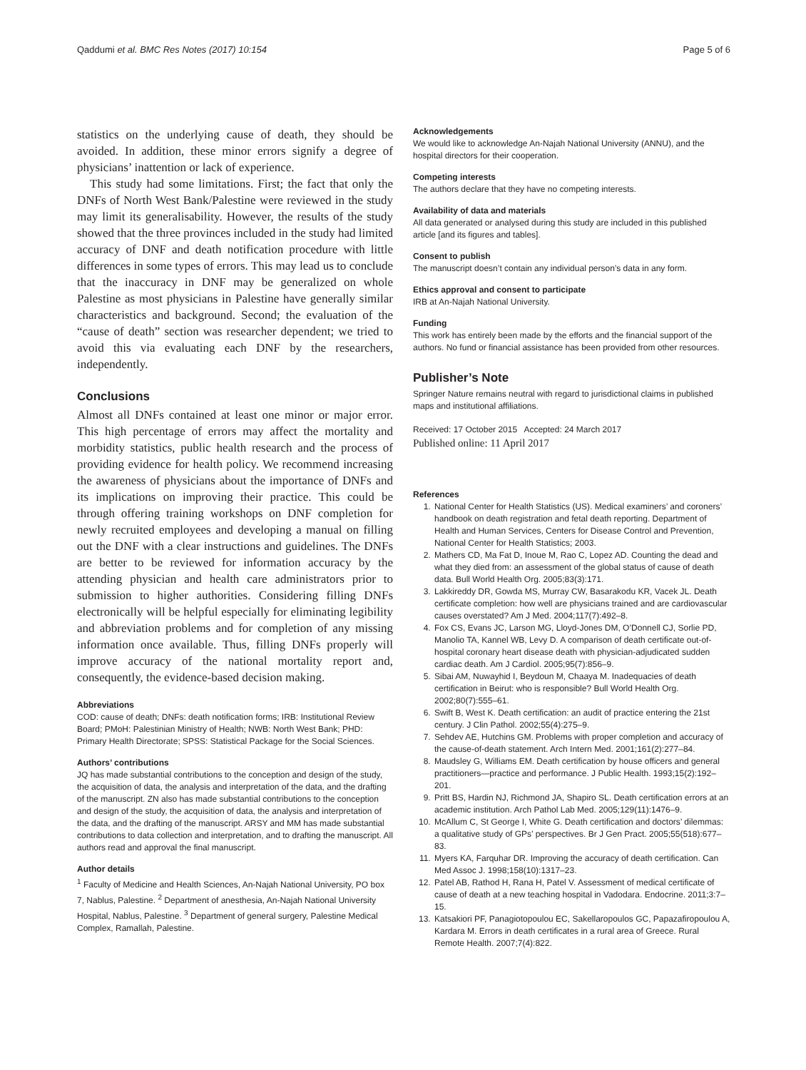Qaddumi et al. BMC Res Notes (2017) 10:154 Page 5 of 6
statistics on the underlying cause of death, they should be avoided. In addition, these minor errors signify a degree of physicians’ inattention or lack of experience.
This study had some limitations. First; the fact that only the DNFs of North West Bank/Palestine were reviewed in the study may limit its generalisability. However, the results of the study showed that the three provinces included in the study had limited accuracy of DNF and death notification procedure with little differences in some types of errors. This may lead us to conclude that the inaccuracy in DNF may be generalized on whole Palestine as most physicians in Palestine have generally similar characteristics and background. Second; the evaluation of the “cause of death” section was researcher dependent; we tried to avoid this via evaluating each DNF by the researchers, independently.
Conclusions
Almost all DNFs contained at least one minor or major error. This high percentage of errors may affect the mortality and morbidity statistics, public health research and the process of providing evidence for health policy. We recommend increasing the awareness of physicians about the importance of DNFs and its implications on improving their practice. This could be through offering training workshops on DNF completion for newly recruited employees and developing a manual on filling out the DNF with a clear instructions and guidelines. The DNFs are better to be reviewed for information accuracy by the attending physician and health care administrators prior to submission to higher authorities. Considering filling DNFs electronically will be helpful especially for eliminating legibility and abbreviation problems and for completion of any missing information once available. Thus, filling DNFs properly will improve accuracy of the national mortality report and, consequently, the evidence-based decision making.
Abbreviations
COD: cause of death; DNFs: death notification forms; IRB: Institutional Review Board; PMoH: Palestinian Ministry of Health; NWB: North West Bank; PHD: Primary Health Directorate; SPSS: Statistical Package for the Social Sciences.
Authors’ contributions
JQ has made substantial contributions to the conception and design of the study, the acquisition of data, the analysis and interpretation of the data, and the drafting of the manuscript. ZN also has made substantial contributions to the conception and design of the study, the acquisition of data, the analysis and interpretation of the data, and the drafting of the manuscript. ARSY and MM has made substantial contributions to data collection and interpretation, and to drafting the manuscript. All authors read and approval the final manuscript.
Author details
<sup>1</sup> Faculty of Medicine and Health Sciences, An-Najah National University, PO box 7, Nablus, Palestine. <sup>2</sup> Department of anesthesia, An-Najah National University Hospital, Nablus, Palestine. <sup>3</sup> Department of general surgery, Palestine Medical Complex, Ramallah, Palestine.
Acknowledgements
We would like to acknowledge An-Najah National University (ANNU), and the hospital directors for their cooperation.
Competing interests
The authors declare that they have no competing interests.
Availability of data and materials
All data generated or analysed during this study are included in this published article [and its figures and tables].
Consent to publish
The manuscript doesn’t contain any individual person’s data in any form.
Ethics approval and consent to participate
IRB at An-Najah National University.
Funding
This work has entirely been made by the efforts and the financial support of the authors. No fund or financial assistance has been provided from other resources.
Publisher’s Note
Springer Nature remains neutral with regard to jurisdictional claims in published maps and institutional affiliations.
Received: 17 October 2015 Accepted: 24 March 2017
Published online: 11 April 2017
References
1. National Center for Health Statistics (US). Medical examiners’ and coroners’ handbook on death registration and fetal death reporting. Department of Health and Human Services, Centers for Disease Control and Prevention, National Center for Health Statistics; 2003.
2. Mathers CD, Ma Fat D, Inoue M, Rao C, Lopez AD. Counting the dead and what they died from: an assessment of the global status of cause of death data. Bull World Health Org. 2005;83(3):171.
3. Lakkireddy DR, Gowda MS, Murray CW, Basarakodu KR, Vacek JL. Death certificate completion: how well are physicians trained and are cardiovascular causes overstated? Am J Med. 2004;117(7):492–8.
4. Fox CS, Evans JC, Larson MG, Lloyd-Jones DM, O’Donnell CJ, Sorlie PD, Manolio TA, Kannel WB, Levy D. A comparison of death certificate out-of-hospital coronary heart disease death with physician-adjudicated sudden cardiac death. Am J Cardiol. 2005;95(7):856–9.
5. Sibai AM, Nuwayhid I, Beydoun M, Chaaya M. Inadequacies of death certification in Beirut: who is responsible? Bull World Health Org. 2002;80(7):555–61.
6. Swift B, West K. Death certification: an audit of practice entering the 21st century. J Clin Pathol. 2002;55(4):275–9.
7. Sehdev AE, Hutchins GM. Problems with proper completion and accuracy of the cause-of-death statement. Arch Intern Med. 2001;161(2):277–84.
8. Maudsley G, Williams EM. Death certification by house officers and general practitioners—practice and performance. J Public Health. 1993;15(2):192–201.
9. Pritt BS, Hardin NJ, Richmond JA, Shapiro SL. Death certification errors at an academic institution. Arch Pathol Lab Med. 2005;129(11):1476–9.
10. McAllum C, St George I, White G. Death certification and doctors’ dilemmas: a qualitative study of GPs’ perspectives. Br J Gen Pract. 2005;55(518):677–83.
11. Myers KA, Farquhar DR. Improving the accuracy of death certification. Can Med Assoc J. 1998;158(10):1317–23.
12. Patel AB, Rathod H, Rana H, Patel V. Assessment of medical certificate of cause of death at a new teaching hospital in Vadodara. Endocrine. 2011;3:7–15.
13. Katsakiori PF, Panagiotopoulou EC, Sakellaropoulos GC, Papazafiropoulou A, Kardara M. Errors in death certificates in a rural area of Greece. Rural Remote Health. 2007;7(4):822.